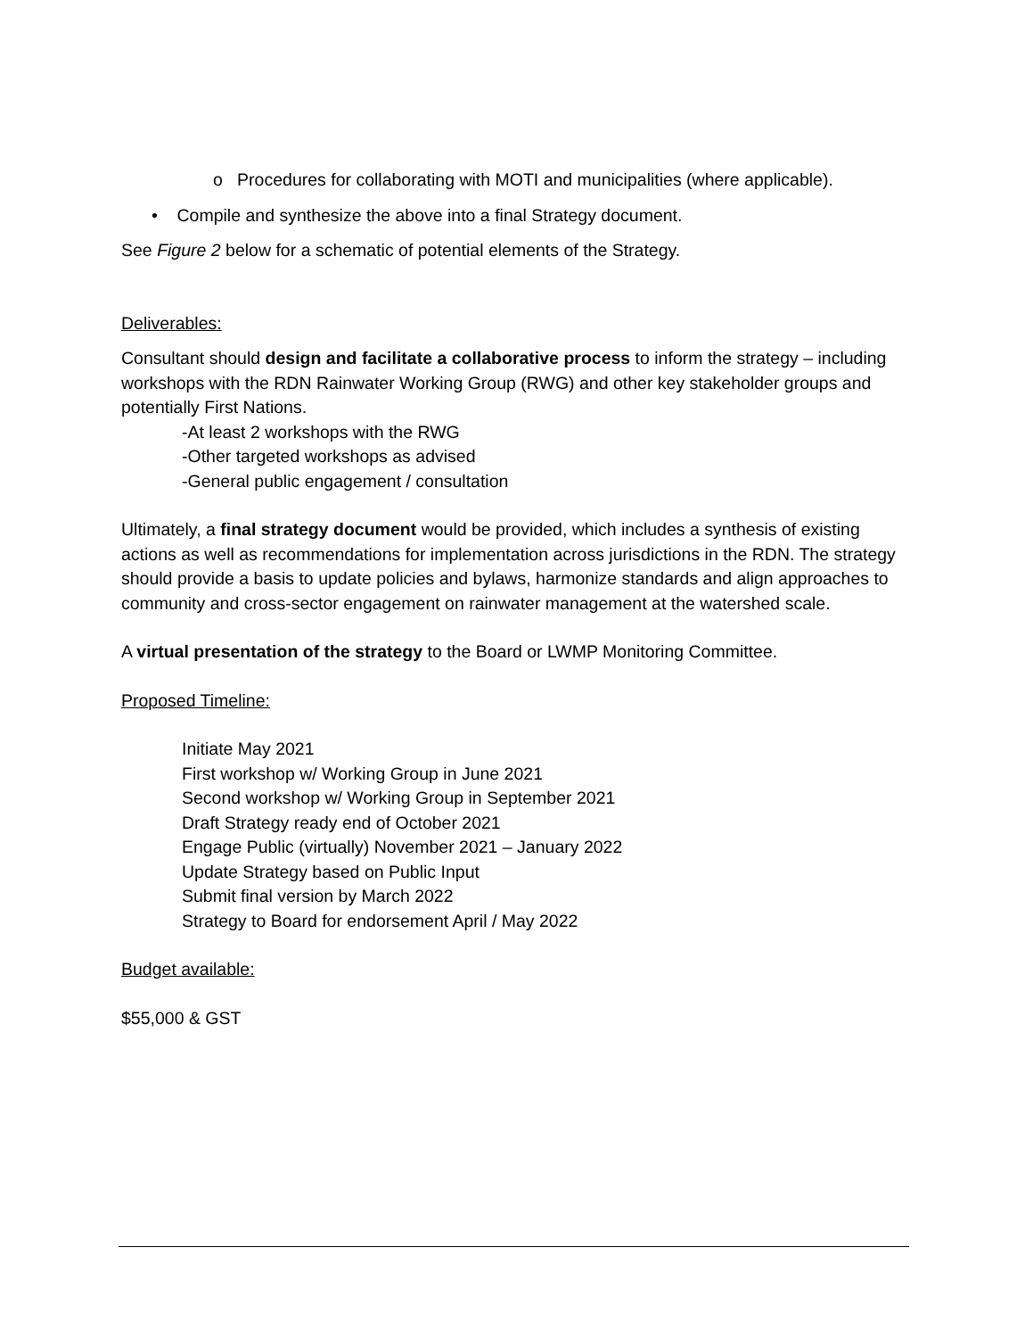o Procedures for collaborating with MOTI and municipalities (where applicable).
• Compile and synthesize the above into a final Strategy document.
See Figure 2 below for a schematic of potential elements of the Strategy.
Deliverables:
Consultant should design and facilitate a collaborative process to inform the strategy – including workshops with the RDN Rainwater Working Group (RWG) and other key stakeholder groups and potentially First Nations.
-At least 2 workshops with the RWG
-Other targeted workshops as advised
-General public engagement / consultation
Ultimately, a final strategy document would be provided, which includes a synthesis of existing actions as well as recommendations for implementation across jurisdictions in the RDN. The strategy should provide a basis to update policies and bylaws, harmonize standards and align approaches to community and cross-sector engagement on rainwater management at the watershed scale.
A virtual presentation of the strategy to the Board or LWMP Monitoring Committee.
Proposed Timeline:
Initiate May 2021
First workshop w/ Working Group in June 2021
Second workshop w/ Working Group in September 2021
Draft Strategy ready end of October 2021
Engage Public (virtually) November 2021 – January 2022
Update Strategy based on Public Input
Submit final version by March 2022
Strategy to Board for endorsement April / May 2022
Budget available:
$55,000 & GST